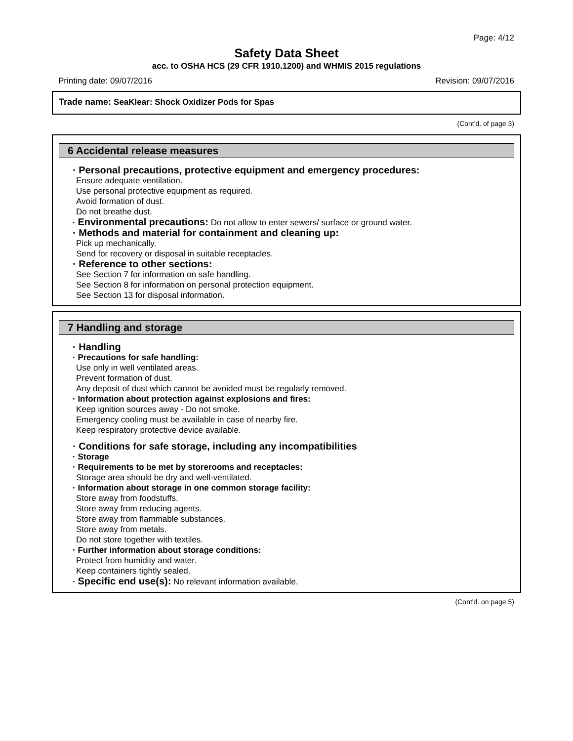Page: 4/12
Safety Data Sheet
acc. to OSHA HCS (29 CFR 1910.1200) and WHMIS 2015 regulations
Printing date: 09/07/2016 Revision: 09/07/2016
Trade name: SeaKlear: Shock Oxidizer Pods for Spas
(Cont'd. of page 3)
6 Accidental release measures
· Personal precautions, protective equipment and emergency procedures:
Ensure adequate ventilation.
Use personal protective equipment as required.
Avoid formation of dust.
Do not breathe dust.
· Environmental precautions: Do not allow to enter sewers/ surface or ground water.
· Methods and material for containment and cleaning up:
Pick up mechanically.
Send for recovery or disposal in suitable receptacles.
· Reference to other sections:
See Section 7 for information on safe handling.
See Section 8 for information on personal protection equipment.
See Section 13 for disposal information.
7 Handling and storage
· Handling
· Precautions for safe handling:
Use only in well ventilated areas.
Prevent formation of dust.
Any deposit of dust which cannot be avoided must be regularly removed.
· Information about protection against explosions and fires:
Keep ignition sources away - Do not smoke.
Emergency cooling must be available in case of nearby fire.
Keep respiratory protective device available.
· Conditions for safe storage, including any incompatibilities
· Storage
· Requirements to be met by storerooms and receptacles:
Storage area should be dry and well-ventilated.
· Information about storage in one common storage facility:
Store away from foodstuffs.
Store away from reducing agents.
Store away from flammable substances.
Store away from metals.
Do not store together with textiles.
· Further information about storage conditions:
Protect from humidity and water.
Keep containers tightly sealed.
· Specific end use(s): No relevant information available.
(Cont'd. on page 5)